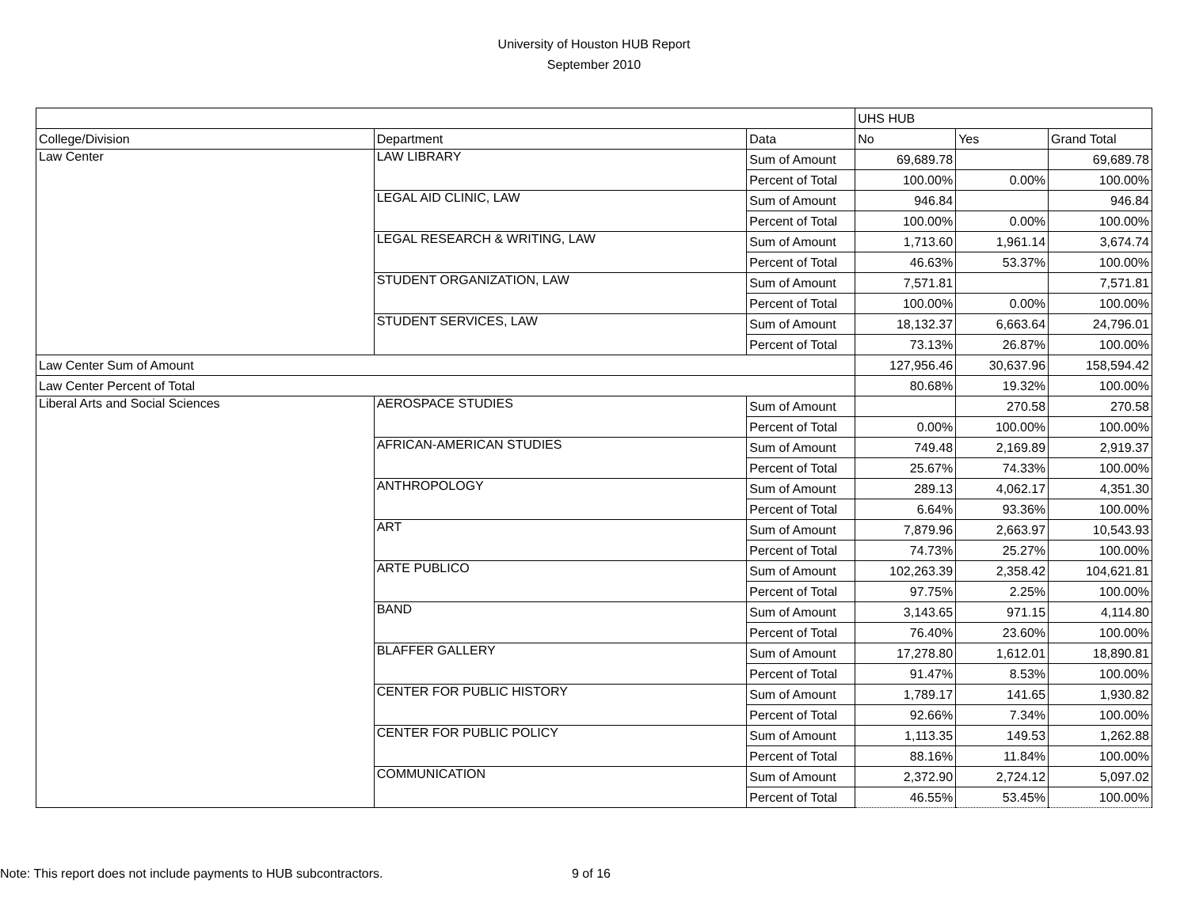University of Houston HUB Report
September 2010
| | | | UHS HUB | | |
| College/Division | Department | Data | No | Yes | Grand Total |
| Law Center | LAW LIBRARY | Sum of Amount | 69,689.78 | | 69,689.78 |
| | | Percent of Total | 100.00% | 0.00% | 100.00% |
| | LEGAL AID CLINIC, LAW | Sum of Amount | 946.84 | | 946.84 |
| | | Percent of Total | 100.00% | 0.00% | 100.00% |
| | LEGAL RESEARCH & WRITING, LAW | Sum of Amount | 1,713.60 | 1,961.14 | 3,674.74 |
| | | Percent of Total | 46.63% | 53.37% | 100.00% |
| | STUDENT ORGANIZATION, LAW | Sum of Amount | 7,571.81 | | 7,571.81 |
| | | Percent of Total | 100.00% | 0.00% | 100.00% |
| | STUDENT SERVICES, LAW | Sum of Amount | 18,132.37 | 6,663.64 | 24,796.01 |
| | | Percent of Total | 73.13% | 26.87% | 100.00% |
| Law Center Sum of Amount | | | 127,956.46 | 30,637.96 | 158,594.42 |
| Law Center Percent of Total | | | 80.68% | 19.32% | 100.00% |
| Liberal Arts and Social Sciences | AEROSPACE STUDIES | Sum of Amount | | 270.58 | 270.58 |
| | | Percent of Total | 0.00% | 100.00% | 100.00% |
| | AFRICAN-AMERICAN STUDIES | Sum of Amount | 749.48 | 2,169.89 | 2,919.37 |
| | | Percent of Total | 25.67% | 74.33% | 100.00% |
| | ANTHROPOLOGY | Sum of Amount | 289.13 | 4,062.17 | 4,351.30 |
| | | Percent of Total | 6.64% | 93.36% | 100.00% |
| | ART | Sum of Amount | 7,879.96 | 2,663.97 | 10,543.93 |
| | | Percent of Total | 74.73% | 25.27% | 100.00% |
| | ARTE PUBLICO | Sum of Amount | 102,263.39 | 2,358.42 | 104,621.81 |
| | | Percent of Total | 97.75% | 2.25% | 100.00% |
| | BAND | Sum of Amount | 3,143.65 | 971.15 | 4,114.80 |
| | | Percent of Total | 76.40% | 23.60% | 100.00% |
| | BLAFFER GALLERY | Sum of Amount | 17,278.80 | 1,612.01 | 18,890.81 |
| | | Percent of Total | 91.47% | 8.53% | 100.00% |
| | CENTER FOR PUBLIC HISTORY | Sum of Amount | 1,789.17 | 141.65 | 1,930.82 |
| | | Percent of Total | 92.66% | 7.34% | 100.00% |
| | CENTER FOR PUBLIC POLICY | Sum of Amount | 1,113.35 | 149.53 | 1,262.88 |
| | | Percent of Total | 88.16% | 11.84% | 100.00% |
| | COMMUNICATION | Sum of Amount | 2,372.90 | 2,724.12 | 5,097.02 |
| | | Percent of Total | 46.55% | 53.45% | 100.00% |
Note: This report does not include payments to HUB subcontractors. 9 of 16